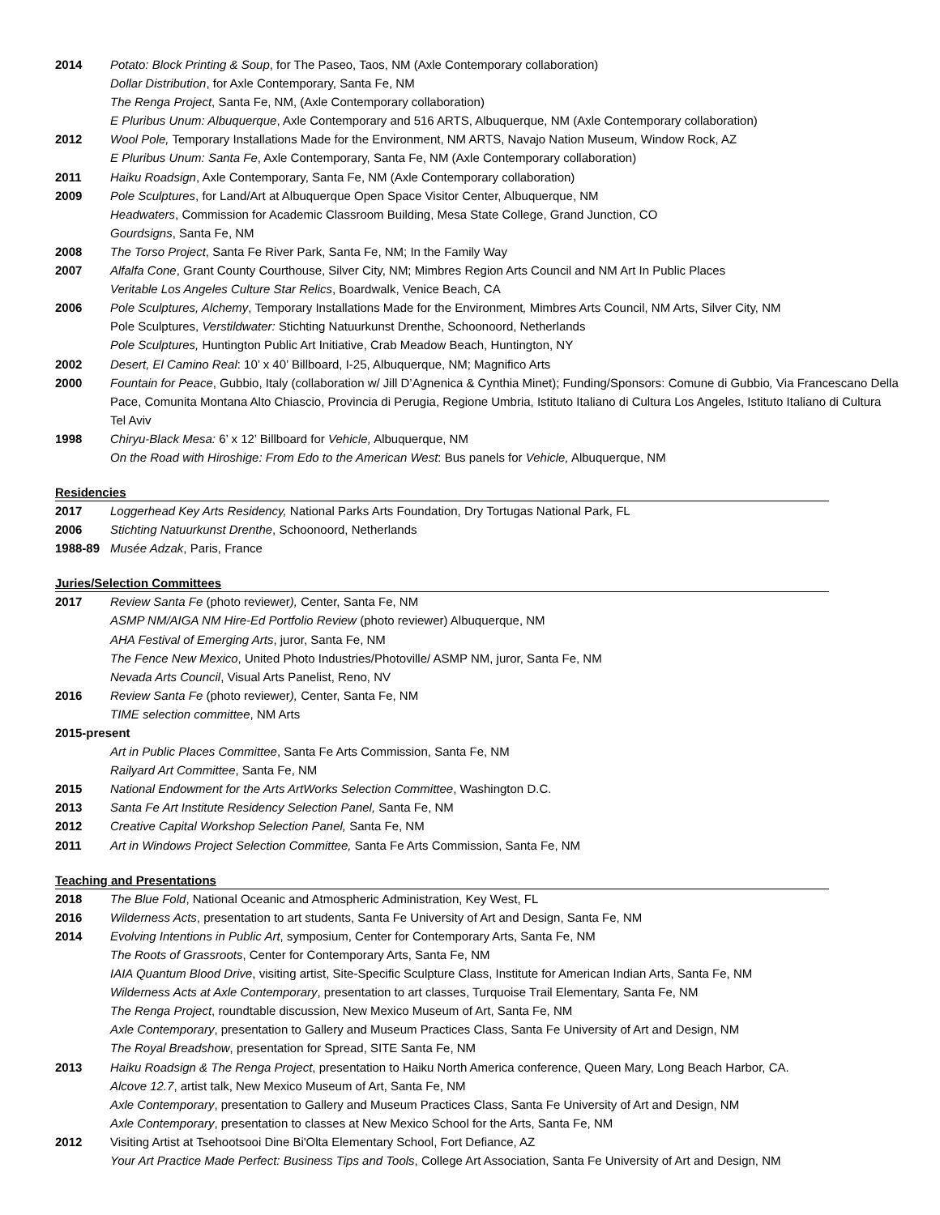2014 Potato: Block Printing & Soup, for The Paseo, Taos, NM (Axle Contemporary collaboration)
Dollar Distribution, for Axle Contemporary, Santa Fe, NM
The Renga Project, Santa Fe, NM, (Axle Contemporary collaboration)
E Pluribus Unum: Albuquerque, Axle Contemporary and 516 ARTS, Albuquerque, NM (Axle Contemporary collaboration)
2012 Wool Pole, Temporary Installations Made for the Environment, NM ARTS, Navajo Nation Museum, Window Rock, AZ
E Pluribus Unum: Santa Fe, Axle Contemporary, Santa Fe, NM (Axle Contemporary collaboration)
2011 Haiku Roadsign, Axle Contemporary, Santa Fe, NM (Axle Contemporary collaboration)
2009 Pole Sculptures, for Land/Art at Albuquerque Open Space Visitor Center, Albuquerque, NM
Headwaters, Commission for Academic Classroom Building, Mesa State College, Grand Junction, CO
Gourdsigns, Santa Fe, NM
2008 The Torso Project, Santa Fe River Park, Santa Fe, NM; In the Family Way
2007 Alfalfa Cone, Grant County Courthouse, Silver City, NM; Mimbres Region Arts Council and NM Art In Public Places
Veritable Los Angeles Culture Star Relics, Boardwalk, Venice Beach, CA
2006 Pole Sculptures, Alchemy, Temporary Installations Made for the Environment, Mimbres Arts Council, NM Arts, Silver City, NM
Pole Sculptures, Verstildwater: Stichting Natuurkunst Drenthe, Schoonoord, Netherlands
Pole Sculptures, Huntington Public Art Initiative, Crab Meadow Beach, Huntington, NY
2002 Desert, El Camino Real: 10’ x 40’ Billboard, I-25, Albuquerque, NM; Magnifico Arts
2000 Fountain for Peace, Gubbio, Italy (collaboration w/ Jill D’Agnenica & Cynthia Minet); Funding/Sponsors: Comune di Gubbio, Via Francescano Della Pace, Comunita Montana Alto Chiascio, Provincia di Perugia, Regione Umbria, Istituto Italiano di Cultura Los Angeles, Istituto Italiano di Cultura Tel Aviv
1998 Chiryu-Black Mesa: 6’ x 12’ Billboard for Vehicle, Albuquerque, NM
On the Road with Hiroshige: From Edo to the American West: Bus panels for Vehicle, Albuquerque, NM
Residencies
2017 Loggerhead Key Arts Residency, National Parks Arts Foundation, Dry Tortugas National Park, FL
2006 Stichting Natuurkunst Drenthe, Schoonoord, Netherlands
1988-89 Musée Adzak, Paris, France
Juries/Selection Committees
2017 Review Santa Fe (photo reviewer), Center, Santa Fe, NM
ASMP NM/AIGA NM Hire-Ed Portfolio Review (photo reviewer) Albuquerque, NM
AHA Festival of Emerging Arts, juror, Santa Fe, NM
The Fence New Mexico, United Photo Industries/Photoville/ ASMP NM, juror, Santa Fe, NM
Nevada Arts Council, Visual Arts Panelist, Reno, NV
2016 Review Santa Fe (photo reviewer), Center, Santa Fe, NM
TIME selection committee, NM Arts
2015-present
Art in Public Places Committee, Santa Fe Arts Commission, Santa Fe, NM
Railyard Art Committee, Santa Fe, NM
2015 National Endowment for the Arts ArtWorks Selection Committee, Washington D.C.
2013 Santa Fe Art Institute Residency Selection Panel, Santa Fe, NM
2012 Creative Capital Workshop Selection Panel, Santa Fe, NM
2011 Art in Windows Project Selection Committee, Santa Fe Arts Commission, Santa Fe, NM
Teaching and Presentations
2018 The Blue Fold, National Oceanic and Atmospheric Administration, Key West, FL
2016 Wilderness Acts, presentation to art students, Santa Fe University of Art and Design, Santa Fe, NM
2014 Evolving Intentions in Public Art, symposium, Center for Contemporary Arts, Santa Fe, NM
The Roots of Grassroots, Center for Contemporary Arts, Santa Fe, NM
IAIA Quantum Blood Drive, visiting artist, Site-Specific Sculpture Class, Institute for American Indian Arts, Santa Fe, NM
Wilderness Acts at Axle Contemporary, presentation to art classes, Turquoise Trail Elementary, Santa Fe, NM
The Renga Project, roundtable discussion, New Mexico Museum of Art, Santa Fe, NM
Axle Contemporary, presentation to Gallery and Museum Practices Class, Santa Fe University of Art and Design, NM
The Royal Breadshow, presentation for Spread, SITE Santa Fe, NM
2013 Haiku Roadsign & The Renga Project, presentation to Haiku North America conference, Queen Mary, Long Beach Harbor, CA.
Alcove 12.7, artist talk, New Mexico Museum of Art, Santa Fe, NM
Axle Contemporary, presentation to Gallery and Museum Practices Class, Santa Fe University of Art and Design, NM
Axle Contemporary, presentation to classes at New Mexico School for the Arts, Santa Fe, NM
2012 Visiting Artist at Tsehootsooi Dine Bi'Olta Elementary School, Fort Defiance, AZ
Your Art Practice Made Perfect: Business Tips and Tools, College Art Association, Santa Fe University of Art and Design, NM